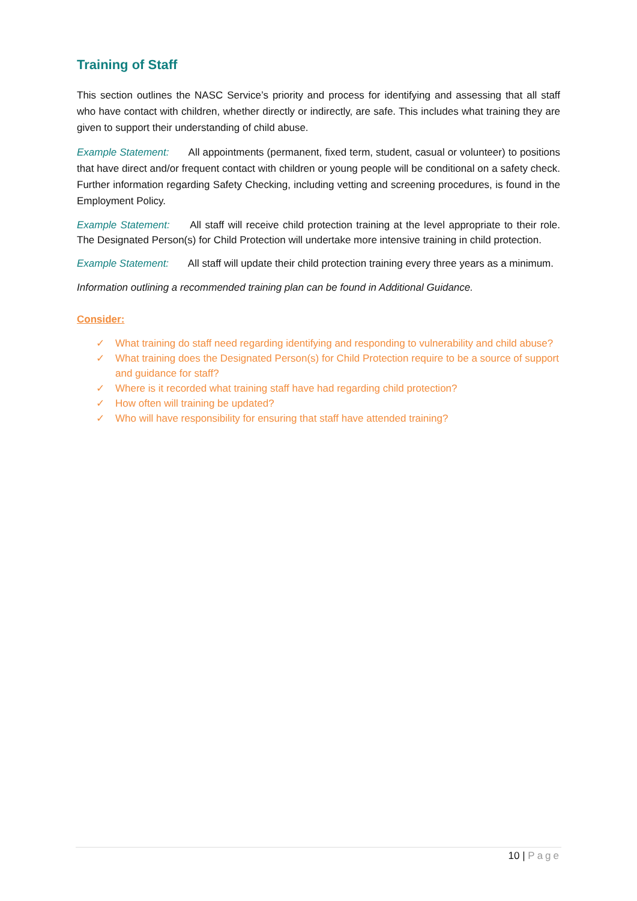Training of Staff
This section outlines the NASC Service’s priority and process for identifying and assessing that all staff who have contact with children, whether directly or indirectly, are safe. This includes what training they are given to support their understanding of child abuse.
Example Statement: All appointments (permanent, fixed term, student, casual or volunteer) to positions that have direct and/or frequent contact with children or young people will be conditional on a safety check. Further information regarding Safety Checking, including vetting and screening procedures, is found in the Employment Policy.
Example Statement: All staff will receive child protection training at the level appropriate to their role. The Designated Person(s) for Child Protection will undertake more intensive training in child protection.
Example Statement: All staff will update their child protection training every three years as a minimum.
Information outlining a recommended training plan can be found in Additional Guidance.
Consider:
✓ What training do staff need regarding identifying and responding to vulnerability and child abuse?
✓ What training does the Designated Person(s) for Child Protection require to be a source of support and guidance for staff?
✓ Where is it recorded what training staff have had regarding child protection?
✓ How often will training be updated?
✓ Who will have responsibility for ensuring that staff have attended training?
10 | Page